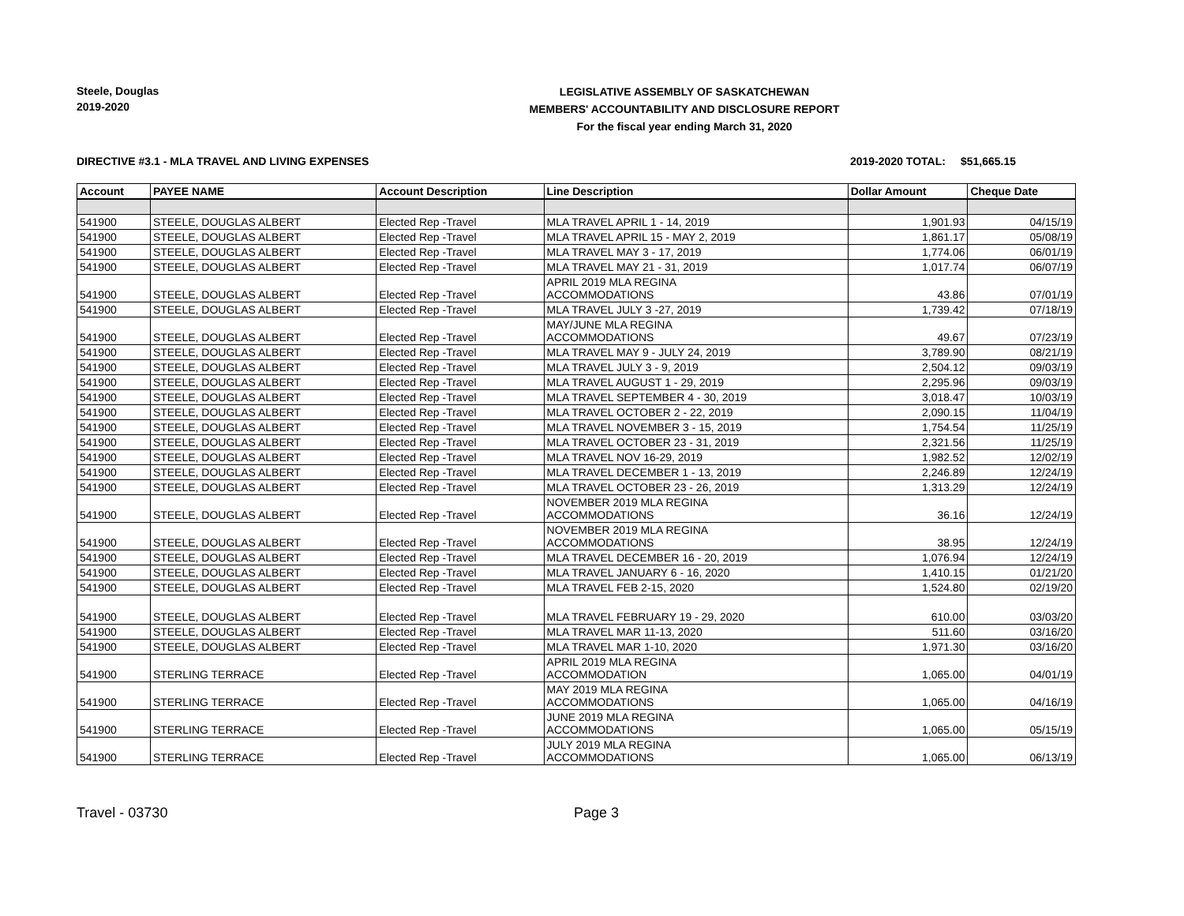Steele, Douglas
2019-2020
LEGISLATIVE ASSEMBLY OF SASKATCHEWAN
MEMBERS' ACCOUNTABILITY AND DISCLOSURE REPORT
For the fiscal year ending March 31, 2020
DIRECTIVE #3.1 - MLA TRAVEL AND LIVING EXPENSES 2019-2020 TOTAL: $51,665.15
| Account | PAYEE NAME | Account Description | Line Description | Dollar Amount | Cheque Date |
| --- | --- | --- | --- | --- | --- |
| 541900 | STEELE, DOUGLAS ALBERT | Elected Rep -Travel | MLA TRAVEL APRIL 1 - 14, 2019 | 1,901.93 | 04/15/19 |
| 541900 | STEELE, DOUGLAS ALBERT | Elected Rep -Travel | MLA TRAVEL APRIL 15 - MAY 2, 2019 | 1,861.17 | 05/08/19 |
| 541900 | STEELE, DOUGLAS ALBERT | Elected Rep -Travel | MLA TRAVEL MAY 3 - 17, 2019 | 1,774.06 | 06/01/19 |
| 541900 | STEELE, DOUGLAS ALBERT | Elected Rep -Travel | MLA TRAVEL MAY 21 - 31, 2019 | 1,017.74 | 06/07/19 |
| 541900 | STEELE, DOUGLAS ALBERT | Elected Rep -Travel | APRIL 2019 MLA REGINA ACCOMMODATIONS | 43.86 | 07/01/19 |
| 541900 | STEELE, DOUGLAS ALBERT | Elected Rep -Travel | MLA TRAVEL JULY 3 -27, 2019 | 1,739.42 | 07/18/19 |
| 541900 | STEELE, DOUGLAS ALBERT | Elected Rep -Travel | MAY/JUNE MLA REGINA ACCOMMODATIONS | 49.67 | 07/23/19 |
| 541900 | STEELE, DOUGLAS ALBERT | Elected Rep -Travel | MLA TRAVEL MAY 9 - JULY 24, 2019 | 3,789.90 | 08/21/19 |
| 541900 | STEELE, DOUGLAS ALBERT | Elected Rep -Travel | MLA TRAVEL JULY 3 - 9, 2019 | 2,504.12 | 09/03/19 |
| 541900 | STEELE, DOUGLAS ALBERT | Elected Rep -Travel | MLA TRAVEL AUGUST 1 - 29, 2019 | 2,295.96 | 09/03/19 |
| 541900 | STEELE, DOUGLAS ALBERT | Elected Rep -Travel | MLA TRAVEL SEPTEMBER 4 - 30, 2019 | 3,018.47 | 10/03/19 |
| 541900 | STEELE, DOUGLAS ALBERT | Elected Rep -Travel | MLA TRAVEL OCTOBER 2 - 22, 2019 | 2,090.15 | 11/04/19 |
| 541900 | STEELE, DOUGLAS ALBERT | Elected Rep -Travel | MLA TRAVEL NOVEMBER 3 - 15, 2019 | 1,754.54 | 11/25/19 |
| 541900 | STEELE, DOUGLAS ALBERT | Elected Rep -Travel | MLA TRAVEL OCTOBER 23 - 31, 2019 | 2,321.56 | 11/25/19 |
| 541900 | STEELE, DOUGLAS ALBERT | Elected Rep -Travel | MLA TRAVEL NOV 16-29, 2019 | 1,982.52 | 12/02/19 |
| 541900 | STEELE, DOUGLAS ALBERT | Elected Rep -Travel | MLA TRAVEL DECEMBER 1 - 13, 2019 | 2,246.89 | 12/24/19 |
| 541900 | STEELE, DOUGLAS ALBERT | Elected Rep -Travel | MLA TRAVEL OCTOBER 23 - 26, 2019 | 1,313.29 | 12/24/19 |
| 541900 | STEELE, DOUGLAS ALBERT | Elected Rep -Travel | NOVEMBER 2019 MLA REGINA ACCOMMODATIONS | 36.16 | 12/24/19 |
| 541900 | STEELE, DOUGLAS ALBERT | Elected Rep -Travel | NOVEMBER 2019 MLA REGINA ACCOMMODATIONS | 38.95 | 12/24/19 |
| 541900 | STEELE, DOUGLAS ALBERT | Elected Rep -Travel | MLA TRAVEL DECEMBER 16 - 20, 2019 | 1,076.94 | 12/24/19 |
| 541900 | STEELE, DOUGLAS ALBERT | Elected Rep -Travel | MLA TRAVEL JANUARY 6 - 16, 2020 | 1,410.15 | 01/21/20 |
| 541900 | STEELE, DOUGLAS ALBERT | Elected Rep -Travel | MLA TRAVEL FEB 2-15, 2020 | 1,524.80 | 02/19/20 |
| 541900 | STEELE, DOUGLAS ALBERT | Elected Rep -Travel | MLA TRAVEL FEBRUARY 19 - 29, 2020 | 610.00 | 03/03/20 |
| 541900 | STEELE, DOUGLAS ALBERT | Elected Rep -Travel | MLA TRAVEL MAR 11-13, 2020 | 511.60 | 03/16/20 |
| 541900 | STEELE, DOUGLAS ALBERT | Elected Rep -Travel | MLA TRAVEL MAR 1-10, 2020 | 1,971.30 | 03/16/20 |
| 541900 | STERLING TERRACE | Elected Rep -Travel | APRIL 2019 MLA REGINA ACCOMMODATION | 1,065.00 | 04/01/19 |
| 541900 | STERLING TERRACE | Elected Rep -Travel | MAY 2019 MLA REGINA ACCOMMODATIONS | 1,065.00 | 04/16/19 |
| 541900 | STERLING TERRACE | Elected Rep -Travel | JUNE 2019 MLA REGINA ACCOMMODATIONS | 1,065.00 | 05/15/19 |
| 541900 | STERLING TERRACE | Elected Rep -Travel | JULY 2019 MLA REGINA ACCOMMODATIONS | 1,065.00 | 06/13/19 |
Travel - 03730 Page 3